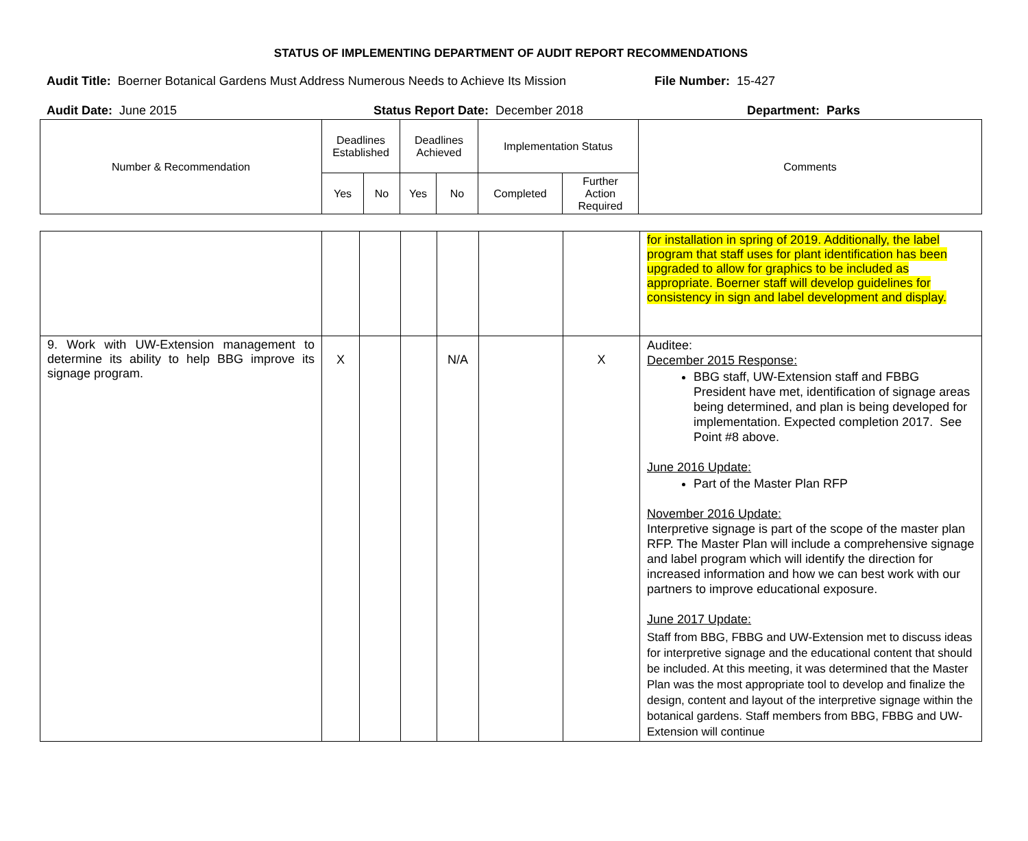STATUS OF IMPLEMENTING DEPARTMENT OF AUDIT REPORT RECOMMENDATIONS
Audit Title: Boerner Botanical Gardens Must Address Numerous Needs to Achieve Its Mission File Number: 15-427
Audit Date: June 2015 Status Report Date: December 2018 Department: Parks
| Number & Recommendation | Deadlines Established | | Deadlines Achieved | | Implementation Status | | Comments |
| | Yes | No | Yes | No | Completed | Further Action Required | |
| | | | | | | | for installation in spring of 2019. Additionally, the label program that staff uses for plant identification has been upgraded to allow for graphics to be included as appropriate. Boerner staff will develop guidelines for consistency in sign and label development and display. |
| 9. Work with UW-Extension management to determine its ability to help BBG improve its signage program. | X | | | N/A | | X | Auditee: December 2015 Response: BBG staff, UW-Extension staff and FBBG President have met, identification of signage areas being determined, and plan is being developed for implementation. Expected completion 2017. See Point #8 above. June 2016 Update: Part of the Master Plan RFP November 2016 Update: Interpretive signage is part of the scope of the master plan RFP. The Master Plan will include a comprehensive signage and label program which will identify the direction for increased information and how we can best work with our partners to improve educational exposure. June 2017 Update: Staff from BBG, FBBG and UW-Extension met to discuss ideas for interpretive signage and the educational content that should be included. At this meeting, it was determined that the Master Plan was the most appropriate tool to develop and finalize the design, content and layout of the interpretive signage within the botanical gardens. Staff members from BBG, FBBG and UW-Extension will continue |